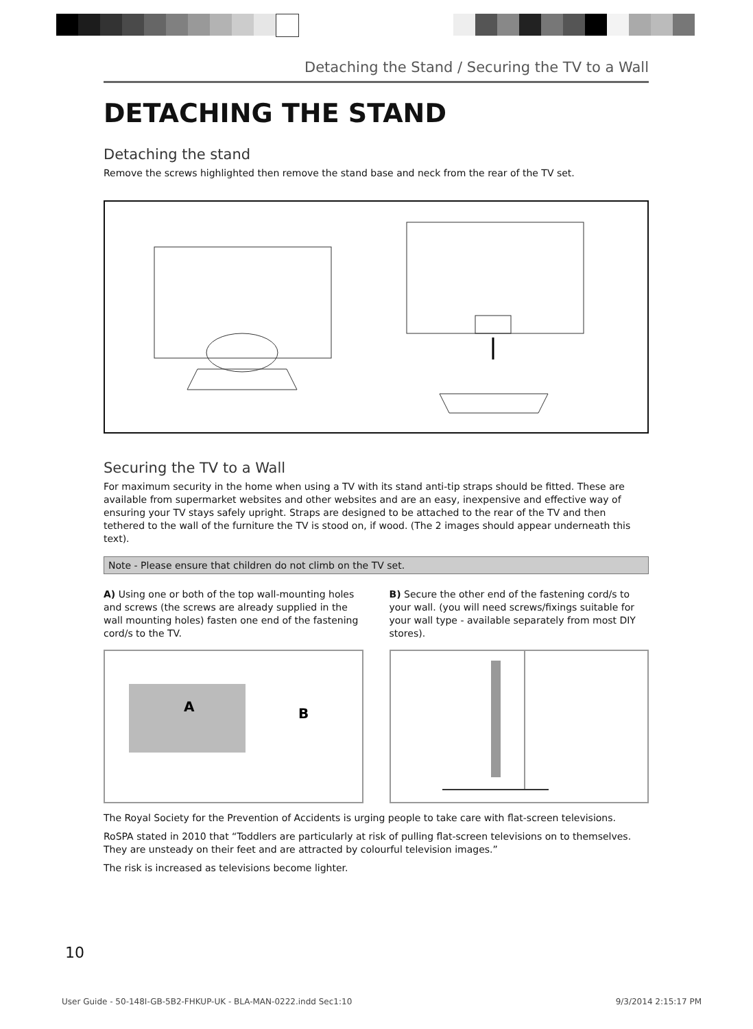Detaching the Stand / Securing the TV to a Wall
DETACHING THE STAND
Detaching the stand
Remove the screws highlighted then remove the stand base and neck from the rear of the TV set.
Securing the TV to a Wall
For maximum security in the home when using a TV with its stand anti-tip straps should be fitted. These are available from supermarket websites and other websites and are an easy, inexpensive and effective way of ensuring your TV stays safely upright. Straps are designed to be attached to the rear of the TV and then tethered to the wall of the furniture the TV is stood on, if wood. (The 2 images should appear underneath this text).
Note - Please ensure that children do not climb on the TV set.
A) Using one or both of the top wall-mounting holes and screws (the screws are already supplied in the wall mounting holes) fasten one end of the fastening cord/s to the TV.
A
B
B) Secure the other end of the fastening cord/s to your wall. (you will need screws/fixings suitable for your wall type - available separately from most DIY stores).
The Royal Society for the Prevention of Accidents is urging people to take care with flat-screen televisions.
RoSPA stated in 2010 that “Toddlers are particularly at risk of pulling flat-screen televisions on to themselves. They are unsteady on their feet and are attracted by colourful television images.”
The risk is increased as televisions become lighter.
10
User Guide - 50-148I-GB-5B2-FHKUP-UK - BLA-MAN-0222.indd Sec1:10 9/3/2014 2:15:17 PM